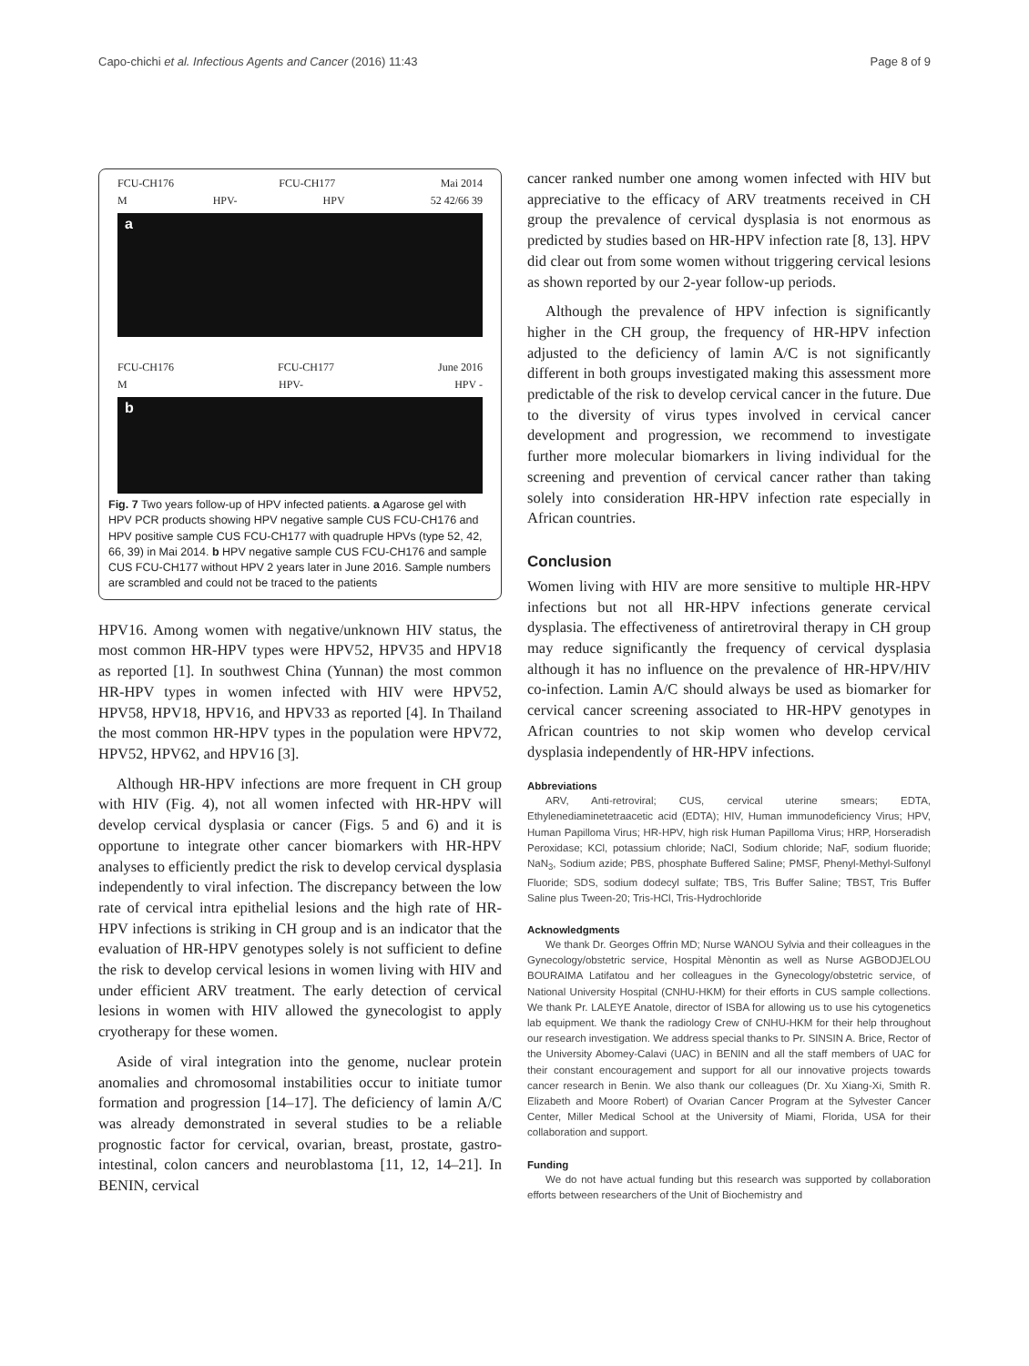Capo-chichi et al. Infectious Agents and Cancer (2016) 11:43 Page 8 of 9
FCU-CH176 FCU-CH177 Mai 2014
M HPV- HPV 52 42/66 39
a
FCU-CH176 FCU-CH177 June 2016
M HPV- HPV -
b
Fig. 7 Two years follow-up of HPV infected patients. a Agarose gel with HPV PCR products showing HPV negative sample CUS FCU-CH176 and HPV positive sample CUS FCU-CH177 with quadruple HPVs (type 52, 42, 66, 39) in Mai 2014. b HPV negative sample CUS FCU-CH176 and sample CUS FCU-CH177 without HPV 2 years later in June 2016. Sample numbers are scrambled and could not be traced to the patients
HPV16. Among women with negative/unknown HIV status, the most common HR-HPV types were HPV52, HPV35 and HPV18 as reported [1]. In southwest China (Yunnan) the most common HR-HPV types in women infected with HIV were HPV52, HPV58, HPV18, HPV16, and HPV33 as reported [4]. In Thailand the most common HR-HPV types in the population were HPV72, HPV52, HPV62, and HPV16 [3].
Although HR-HPV infections are more frequent in CH group with HIV (Fig. 4), not all women infected with HR-HPV will develop cervical dysplasia or cancer (Figs. 5 and 6) and it is opportune to integrate other cancer biomarkers with HR-HPV analyses to efficiently predict the risk to develop cervical dysplasia independently to viral infection. The discrepancy between the low rate of cervical intra epithelial lesions and the high rate of HR-HPV infections is striking in CH group and is an indicator that the evaluation of HR-HPV genotypes solely is not sufficient to define the risk to develop cervical lesions in women living with HIV and under efficient ARV treatment. The early detection of cervical lesions in women with HIV allowed the gynecologist to apply cryotherapy for these women.
Aside of viral integration into the genome, nuclear protein anomalies and chromosomal instabilities occur to initiate tumor formation and progression [14–17]. The deficiency of lamin A/C was already demonstrated in several studies to be a reliable prognostic factor for cervical, ovarian, breast, prostate, gastro-intestinal, colon cancers and neuroblastoma [11, 12, 14–21]. In BENIN, cervical
cancer ranked number one among women infected with HIV but appreciative to the efficacy of ARV treatments received in CH group the prevalence of cervical dysplasia is not enormous as predicted by studies based on HR-HPV infection rate [8, 13]. HPV did clear out from some women without triggering cervical lesions as shown reported by our 2-year follow-up periods.
Although the prevalence of HPV infection is significantly higher in the CH group, the frequency of HR-HPV infection adjusted to the deficiency of lamin A/C is not significantly different in both groups investigated making this assessment more predictable of the risk to develop cervical cancer in the future. Due to the diversity of virus types involved in cervical cancer development and progression, we recommend to investigate further more molecular biomarkers in living individual for the screening and prevention of cervical cancer rather than taking solely into consideration HR-HPV infection rate especially in African countries.
Conclusion
Women living with HIV are more sensitive to multiple HR-HPV infections but not all HR-HPV infections generate cervical dysplasia. The effectiveness of antiretroviral therapy in CH group may reduce significantly the frequency of cervical dysplasia although it has no influence on the prevalence of HR-HPV/HIV co-infection. Lamin A/C should always be used as biomarker for cervical cancer screening associated to HR-HPV genotypes in African countries to not skip women who develop cervical dysplasia independently of HR-HPV infections.
Abbreviations
ARV, Anti-retroviral; CUS, cervical uterine smears; EDTA, Ethylenediaminetetraacetic acid (EDTA); HIV, Human immunodeficiency Virus; HPV, Human Papilloma Virus; HR-HPV, high risk Human Papilloma Virus; HRP, Horseradish Peroxidase; KCl, potassium chloride; NaCl, Sodium chloride; NaF, sodium fluoride; NaN<sub>3</sub>, Sodium azide; PBS, phosphate Buffered Saline; PMSF, Phenyl-Methyl-Sulfonyl Fluoride; SDS, sodium dodecyl sulfate; TBS, Tris Buffer Saline; TBST, Tris Buffer Saline plus Tween-20; Tris-HCl, Tris-Hydrochloride
Acknowledgments
We thank Dr. Georges Offrin MD; Nurse WANOU Sylvia and their colleagues in the Gynecology/obstetric service, Hospital Mènontin as well as Nurse AGBODJELOU BOURAIMA Latifatou and her colleagues in the Gynecology/obstetric service, of National University Hospital (CNHU-HKM) for their efforts in CUS sample collections. We thank Pr. LALEYE Anatole, director of ISBA for allowing us to use his cytogenetics lab equipment. We thank the radiology Crew of CNHU-HKM for their help throughout our research investigation. We address special thanks to Pr. SINSIN A. Brice, Rector of the University Abomey-Calavi (UAC) in BENIN and all the staff members of UAC for their constant encouragement and support for all our innovative projects towards cancer research in Benin. We also thank our colleagues (Dr. Xu Xiang-Xi, Smith R. Elizabeth and Moore Robert) of Ovarian Cancer Program at the Sylvester Cancer Center, Miller Medical School at the University of Miami, Florida, USA for their collaboration and support.
Funding
We do not have actual funding but this research was supported by collaboration efforts between researchers of the Unit of Biochemistry and